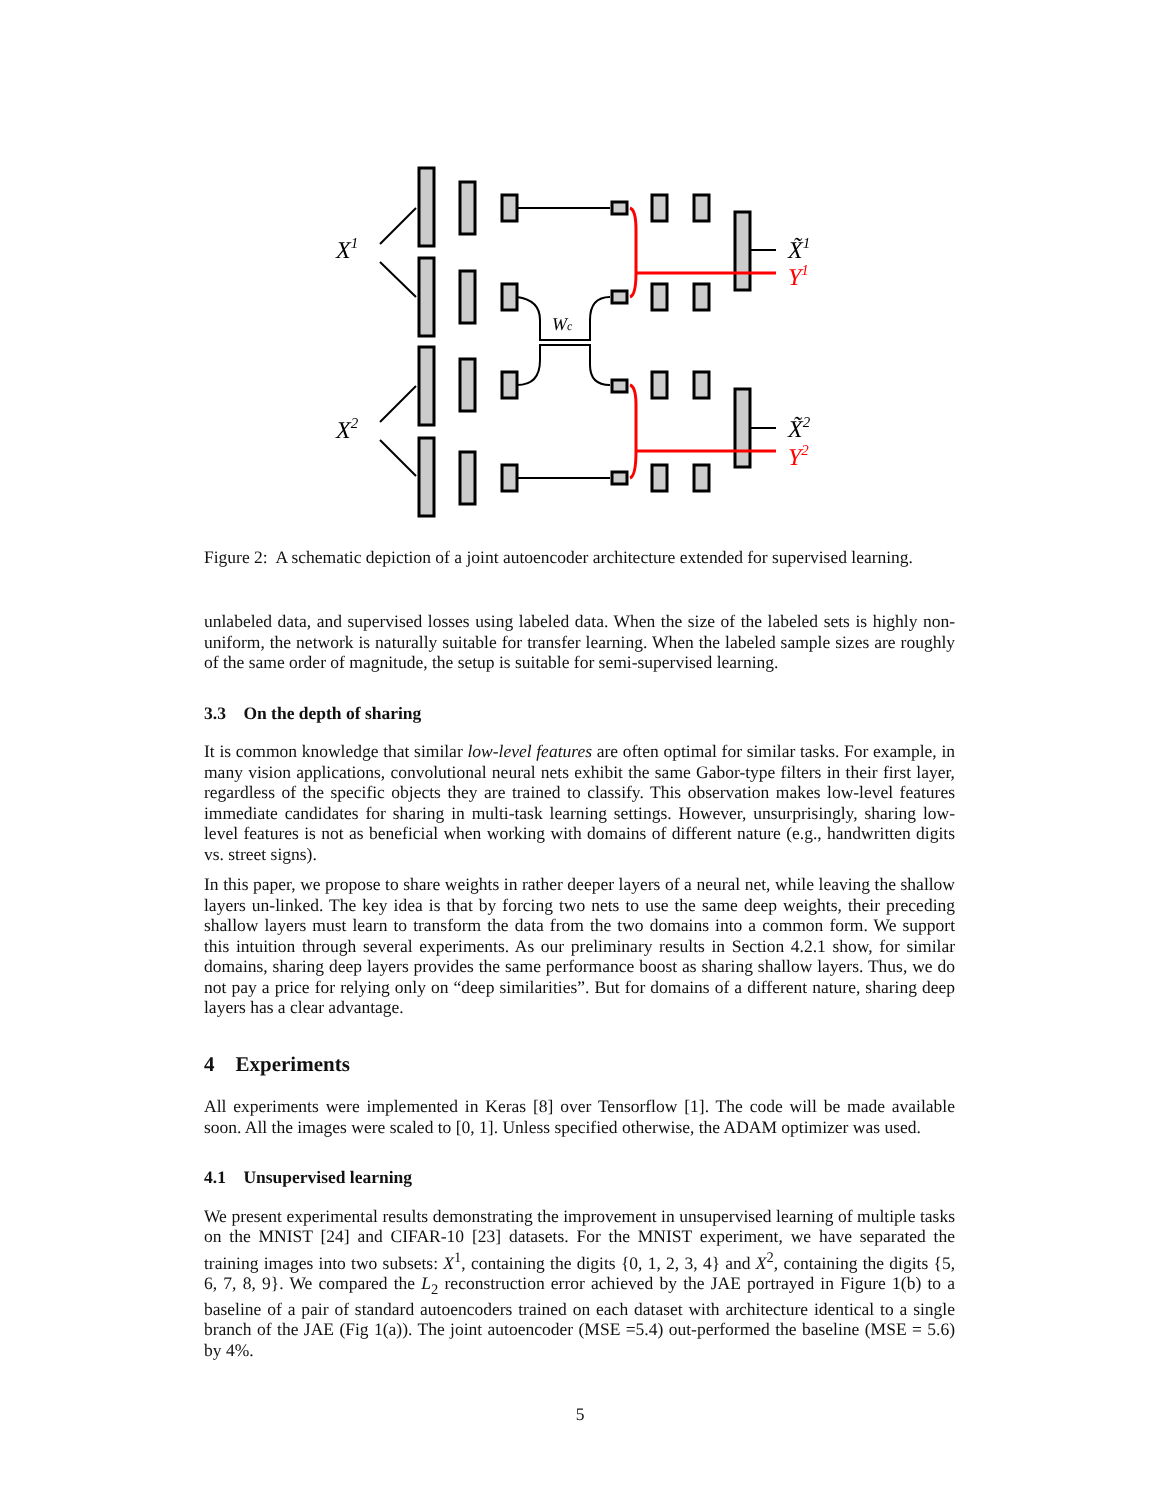X1
X2
Wc
X̃1
Y1
X̃2
Y2
Figure 2: A schematic depiction of a joint autoencoder architecture extended for supervised learning.
unlabeled data, and supervised losses using labeled data. When the size of the labeled sets is highly non-uniform, the network is naturally suitable for transfer learning. When the labeled sample sizes are roughly of the same order of magnitude, the setup is suitable for semi-supervised learning.
3.3 On the depth of sharing
It is common knowledge that similar low-level features are often optimal for similar tasks. For example, in many vision applications, convolutional neural nets exhibit the same Gabor-type filters in their first layer, regardless of the specific objects they are trained to classify. This observation makes low-level features immediate candidates for sharing in multi-task learning settings. However, unsurprisingly, sharing low-level features is not as beneficial when working with domains of different nature (e.g., handwritten digits vs. street signs).
In this paper, we propose to share weights in rather deeper layers of a neural net, while leaving the shallow layers un-linked. The key idea is that by forcing two nets to use the same deep weights, their preceding shallow layers must learn to transform the data from the two domains into a common form. We support this intuition through several experiments. As our preliminary results in Section 4.2.1 show, for similar domains, sharing deep layers provides the same performance boost as sharing shallow layers. Thus, we do not pay a price for relying only on “deep similarities”. But for domains of a different nature, sharing deep layers has a clear advantage.
4 Experiments
All experiments were implemented in Keras [8] over Tensorflow [1]. The code will be made available soon. All the images were scaled to [0, 1]. Unless specified otherwise, the ADAM optimizer was used.
4.1 Unsupervised learning
We present experimental results demonstrating the improvement in unsupervised learning of multiple tasks on the MNIST [24] and CIFAR-10 [23] datasets. For the MNIST experiment, we have separated the training images into two subsets: X<sup>1</sup>, containing the digits {0, 1, 2, 3, 4} and X<sup>2</sup>, containing the digits {5, 6, 7, 8, 9}. We compared the L<sub>2</sub> reconstruction error achieved by the JAE portrayed in Figure 1(b) to a baseline of a pair of standard autoencoders trained on each dataset with architecture identical to a single branch of the JAE (Fig 1(a)). The joint autoencoder (MSE =5.4) out-performed the baseline (MSE = 5.6) by 4%.
5